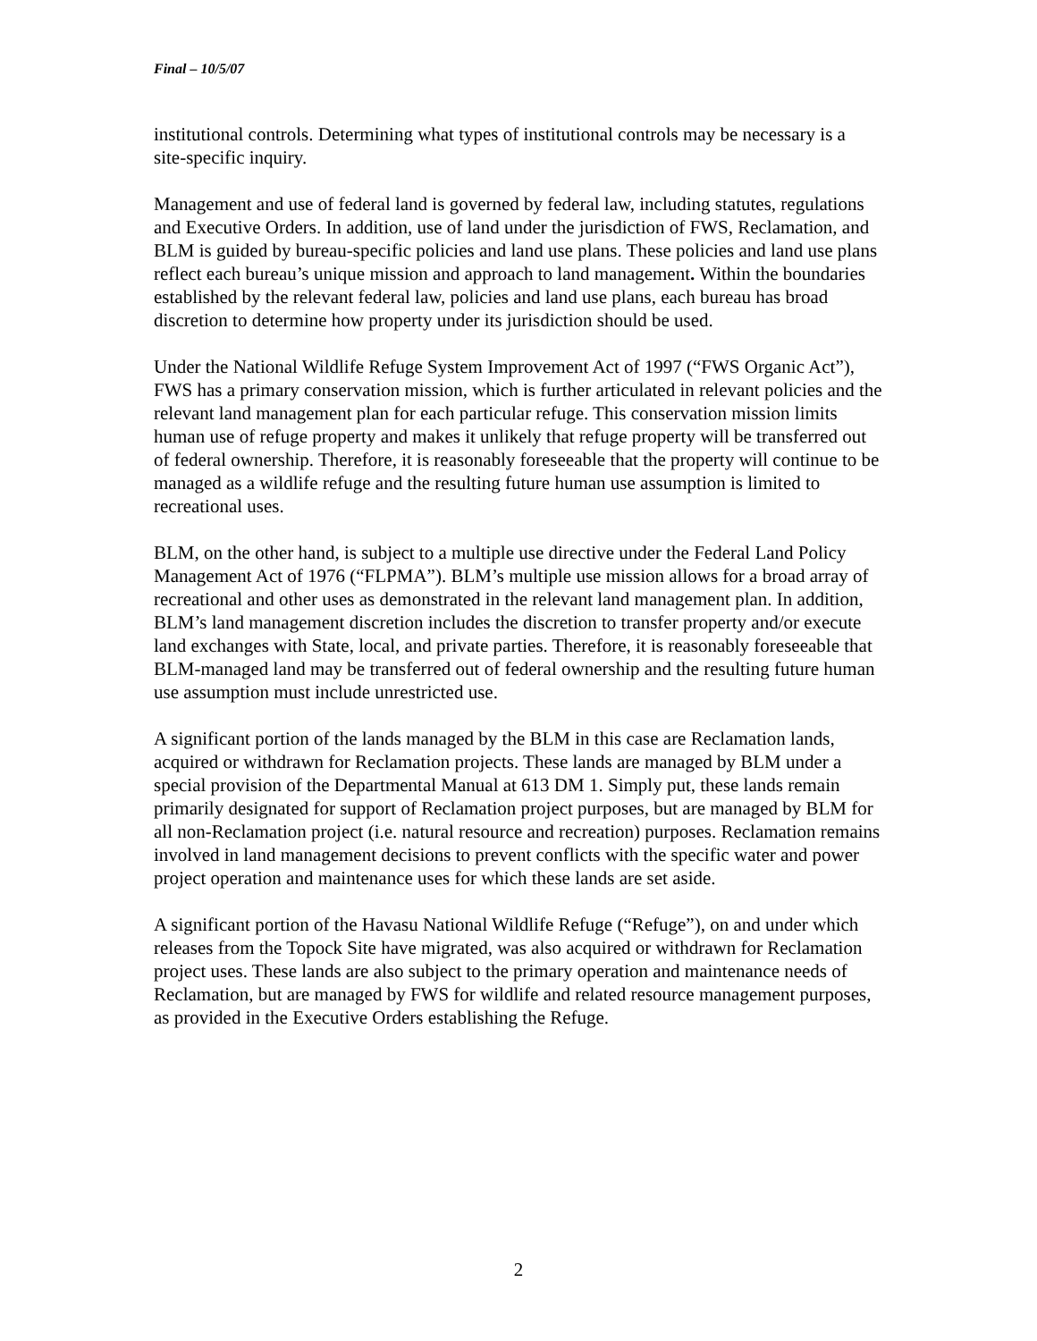Final – 10/5/07
institutional controls. Determining what types of institutional controls may be necessary is a site-specific inquiry.
Management and use of federal land is governed by federal law, including statutes, regulations and Executive Orders. In addition, use of land under the jurisdiction of FWS, Reclamation, and BLM is guided by bureau-specific policies and land use plans. These policies and land use plans reflect each bureau’s unique mission and approach to land management. Within the boundaries established by the relevant federal law, policies and land use plans, each bureau has broad discretion to determine how property under its jurisdiction should be used.
Under the National Wildlife Refuge System Improvement Act of 1997 (“FWS Organic Act”), FWS has a primary conservation mission, which is further articulated in relevant policies and the relevant land management plan for each particular refuge. This conservation mission limits human use of refuge property and makes it unlikely that refuge property will be transferred out of federal ownership. Therefore, it is reasonably foreseeable that the property will continue to be managed as a wildlife refuge and the resulting future human use assumption is limited to recreational uses.
BLM, on the other hand, is subject to a multiple use directive under the Federal Land Policy Management Act of 1976 (“FLPMA”). BLM’s multiple use mission allows for a broad array of recreational and other uses as demonstrated in the relevant land management plan. In addition, BLM’s land management discretion includes the discretion to transfer property and/or execute land exchanges with State, local, and private parties. Therefore, it is reasonably foreseeable that BLM-managed land may be transferred out of federal ownership and the resulting future human use assumption must include unrestricted use.
A significant portion of the lands managed by the BLM in this case are Reclamation lands, acquired or withdrawn for Reclamation projects. These lands are managed by BLM under a special provision of the Departmental Manual at 613 DM 1. Simply put, these lands remain primarily designated for support of Reclamation project purposes, but are managed by BLM for all non-Reclamation project (i.e. natural resource and recreation) purposes. Reclamation remains involved in land management decisions to prevent conflicts with the specific water and power project operation and maintenance uses for which these lands are set aside.
A significant portion of the Havasu National Wildlife Refuge (“Refuge”), on and under which releases from the Topock Site have migrated, was also acquired or withdrawn for Reclamation project uses. These lands are also subject to the primary operation and maintenance needs of Reclamation, but are managed by FWS for wildlife and related resource management purposes, as provided in the Executive Orders establishing the Refuge.
2